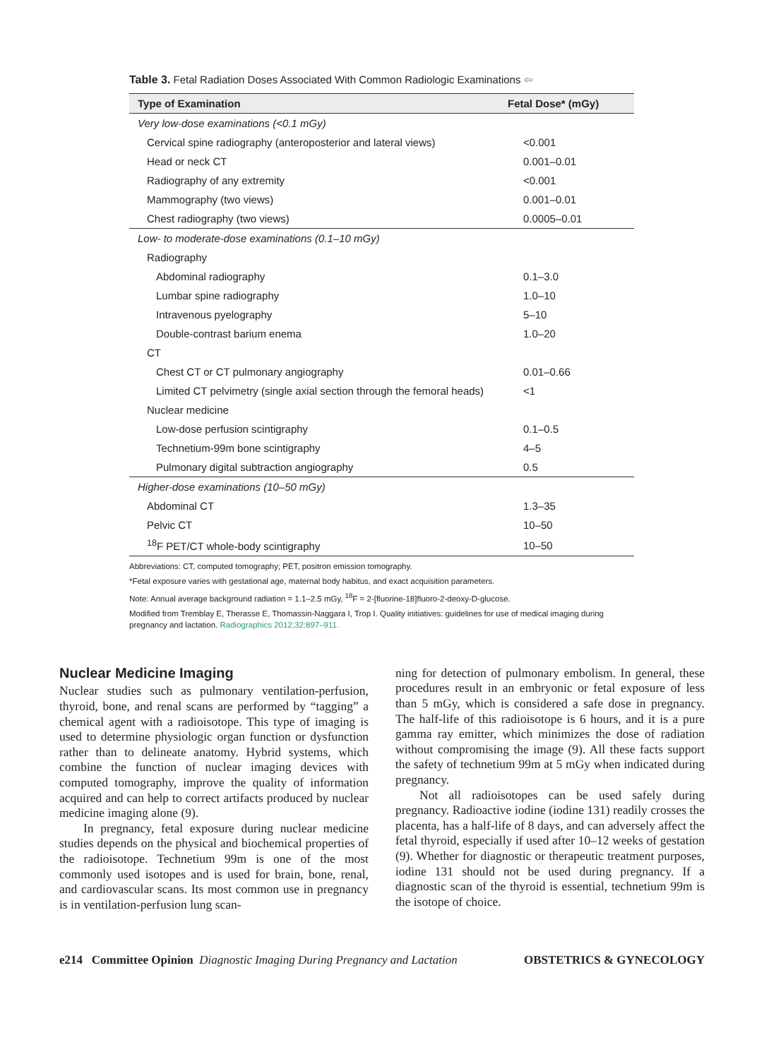Table 3. Fetal Radiation Doses Associated With Common Radiologic Examinations ⇦
| Type of Examination | Fetal Dose* (mGy) |
| --- | --- |
| Very low-dose examinations (<0.1 mGy) | |
| Cervical spine radiography (anteroposterior and lateral views) | <0.001 |
| Head or neck CT | 0.001–0.01 |
| Radiography of any extremity | <0.001 |
| Mammography (two views) | 0.001–0.01 |
| Chest radiography (two views) | 0.0005–0.01 |
| Low- to moderate-dose examinations (0.1–10 mGy) | |
| Radiography | |
| Abdominal radiography | 0.1–3.0 |
| Lumbar spine radiography | 1.0–10 |
| Intravenous pyelography | 5–10 |
| Double-contrast barium enema | 1.0–20 |
| CT | |
| Chest CT or CT pulmonary angiography | 0.01–0.66 |
| Limited CT pelvimetry (single axial section through the femoral heads) | <1 |
| Nuclear medicine | |
| Low-dose perfusion scintigraphy | 0.1–0.5 |
| Technetium-99m bone scintigraphy | 4–5 |
| Pulmonary digital subtraction angiography | 0.5 |
| Higher-dose examinations (10–50 mGy) | |
| Abdominal CT | 1.3–35 |
| Pelvic CT | 10–50 |
| <sup>18</sup>F PET/CT whole-body scintigraphy | 10–50 |
Abbreviations: CT, computed tomography; PET, positron emission tomography.
*Fetal exposure varies with gestational age, maternal body habitus, and exact acquisition parameters.
Note: Annual average background radiation = 1.1–2.5 mGy, <sup>18</sup>F = 2-[fluorine-18]fluoro-2-deoxy-D-glucose.
Modified from Tremblay E, Therasse E, Thomassin-Naggara I, Trop I. Quality initiatives: guidelines for use of medical imaging during pregnancy and lactation. Radiographics 2012;32:897–911.
Nuclear Medicine Imaging
Nuclear studies such as pulmonary ventilation-perfusion, thyroid, bone, and renal scans are performed by “tagging” a chemical agent with a radioisotope. This type of imaging is used to determine physiologic organ function or dysfunction rather than to delineate anatomy. Hybrid systems, which combine the function of nuclear imaging devices with computed tomography, improve the quality of information acquired and can help to correct artifacts produced by nuclear medicine imaging alone (9).
In pregnancy, fetal exposure during nuclear medicine studies depends on the physical and biochemical properties of the radioisotope. Technetium 99m is one of the most commonly used isotopes and is used for brain, bone, renal, and cardiovascular scans. Its most common use in pregnancy is in ventilation-perfusion lung scan-
ning for detection of pulmonary embolism. In general, these procedures result in an embryonic or fetal exposure of less than 5 mGy, which is considered a safe dose in pregnancy. The half-life of this radioisotope is 6 hours, and it is a pure gamma ray emitter, which minimizes the dose of radiation without compromising the image (9). All these facts support the safety of technetium 99m at 5 mGy when indicated during pregnancy.
Not all radioisotopes can be used safely during pregnancy. Radioactive iodine (iodine 131) readily crosses the placenta, has a half-life of 8 days, and can adversely affect the fetal thyroid, especially if used after 10–12 weeks of gestation (9). Whether for diagnostic or therapeutic treatment purposes, iodine 131 should not be used during pregnancy. If a diagnostic scan of the thyroid is essential, technetium 99m is the isotope of choice.
e214 Committee Opinion Diagnostic Imaging During Pregnancy and Lactation OBSTETRICS & GYNECOLOGY